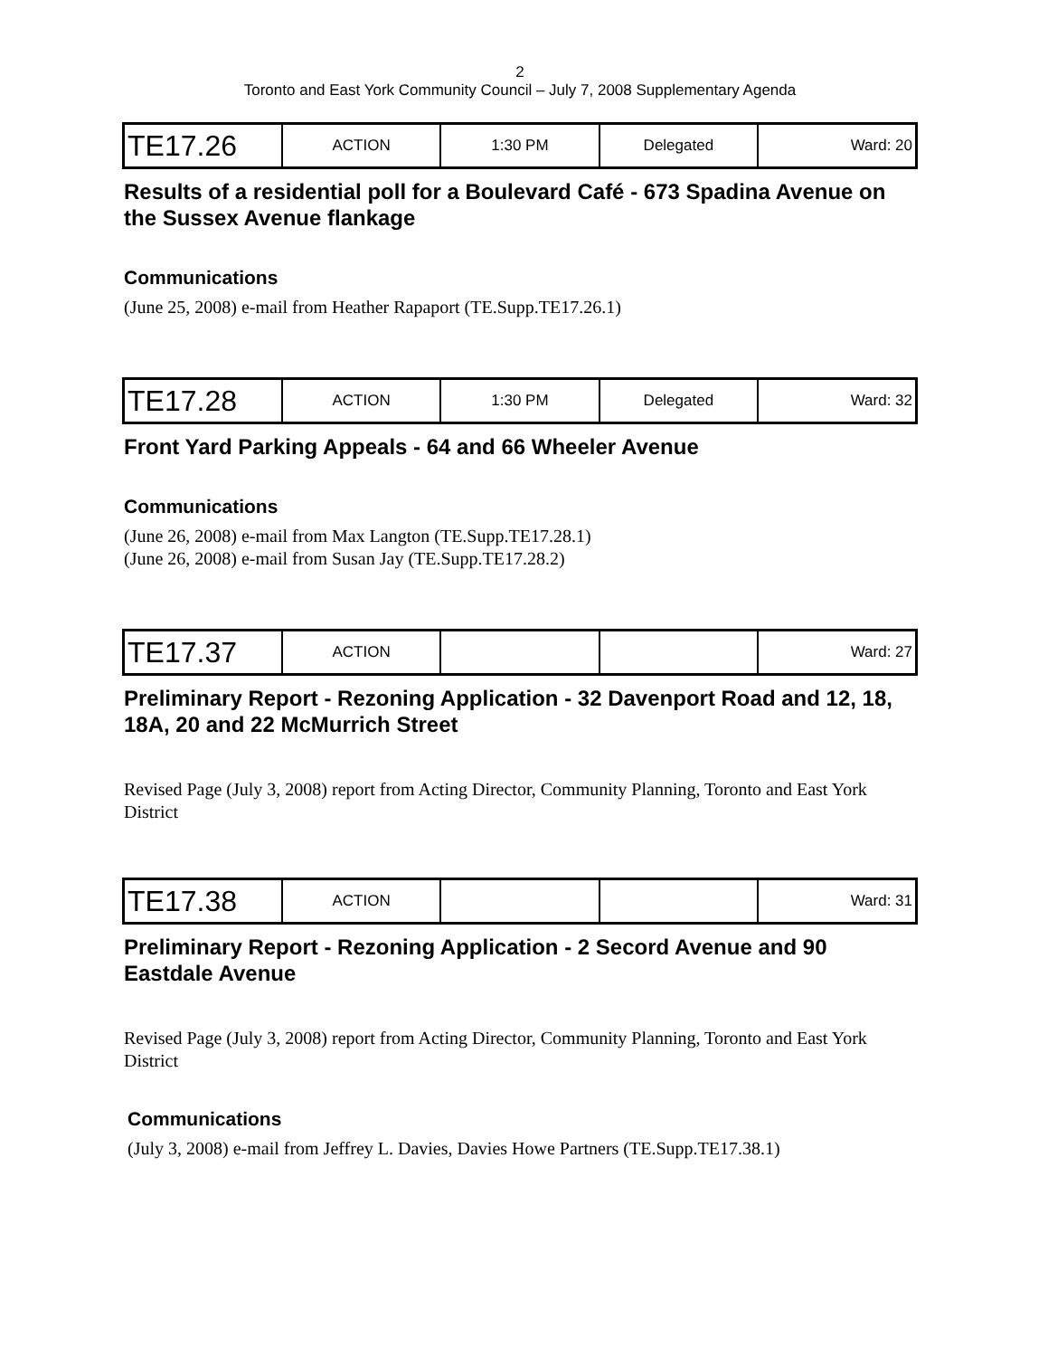2
Toronto and East York Community Council – July 7, 2008 Supplementary Agenda
| TE17.26 | ACTION | 1:30 PM | Delegated | Ward: 20 |
Results of a residential poll for a Boulevard Café - 673 Spadina Avenue on the Sussex Avenue flankage
Communications
(June 25, 2008) e-mail from Heather Rapaport (TE.Supp.TE17.26.1)
| TE17.28 | ACTION | 1:30 PM | Delegated | Ward: 32 |
Front Yard Parking Appeals - 64 and 66 Wheeler Avenue
Communications
(June 26, 2008) e-mail from Max Langton (TE.Supp.TE17.28.1)
(June 26, 2008) e-mail from Susan Jay (TE.Supp.TE17.28.2)
| TE17.37 | ACTION | | | Ward: 27 |
Preliminary Report - Rezoning Application - 32 Davenport Road and 12, 18, 18A, 20 and 22 McMurrich Street
Revised Page (July 3, 2008) report from Acting Director, Community Planning, Toronto and East York District
| TE17.38 | ACTION | | | Ward: 31 |
Preliminary Report - Rezoning Application - 2 Secord Avenue and 90 Eastdale Avenue
Revised Page (July 3, 2008) report from Acting Director, Community Planning, Toronto and East York District
Communications
(July 3, 2008) e-mail from Jeffrey L. Davies, Davies Howe Partners (TE.Supp.TE17.38.1)